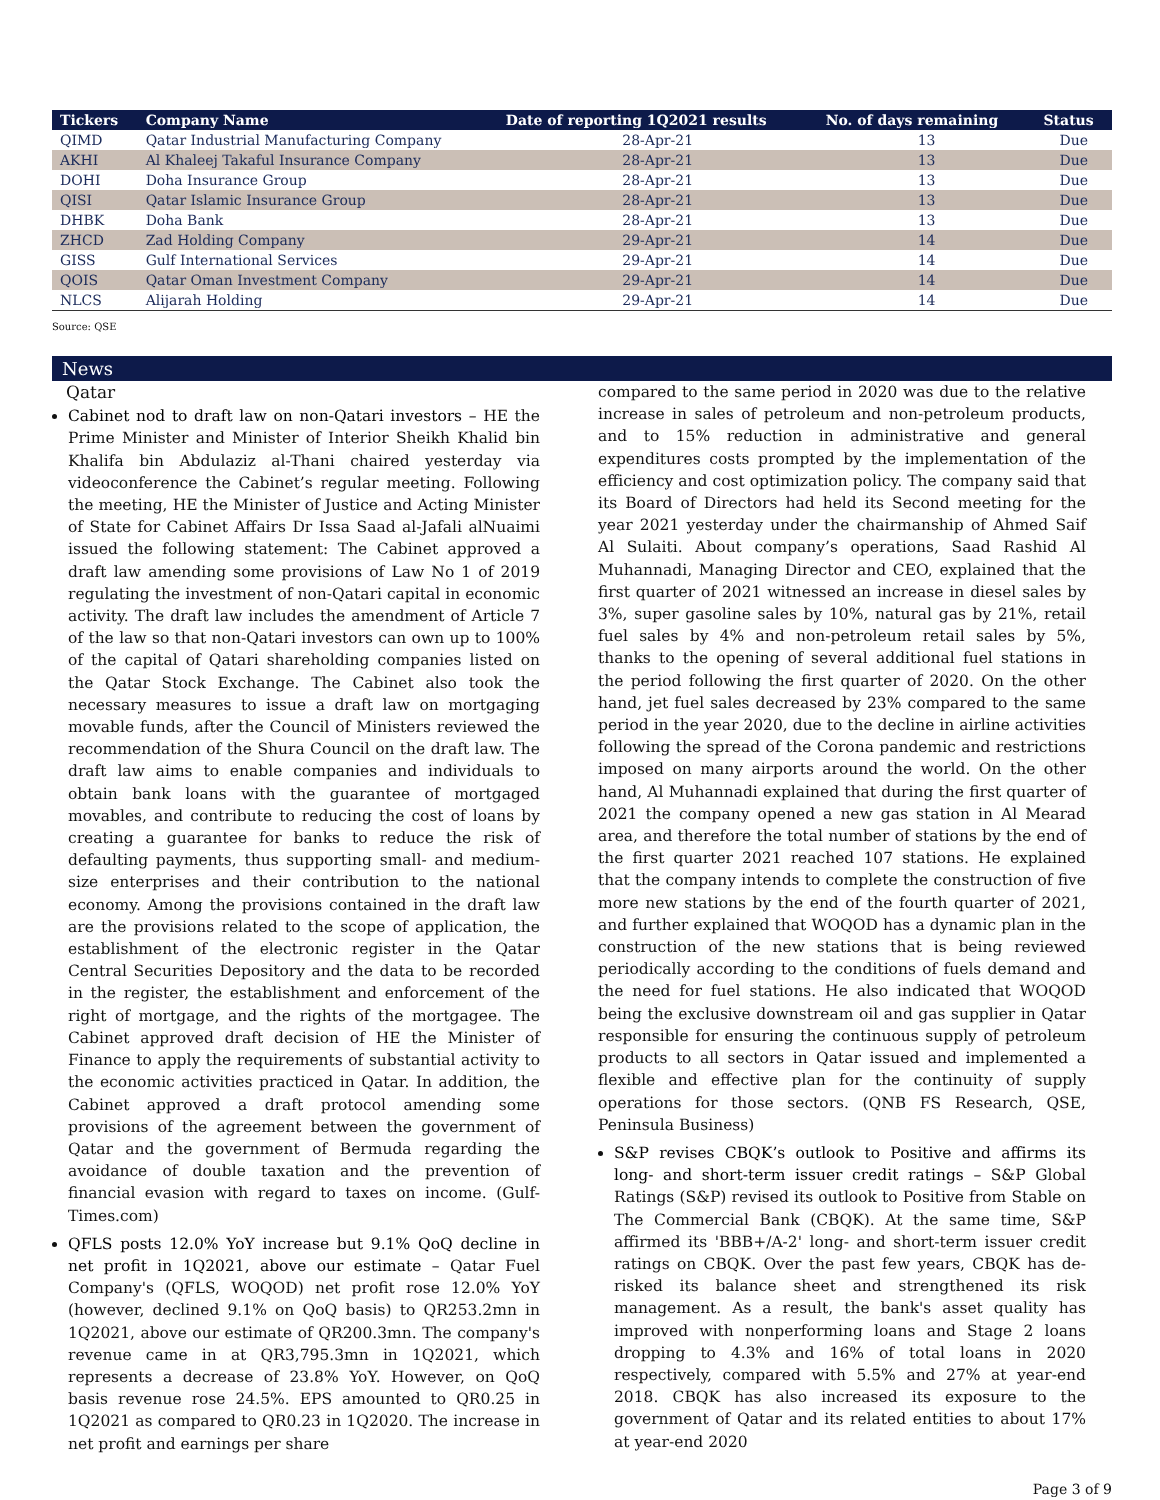| Tickers | Company Name | Date of reporting 1Q2021 results | No. of days remaining | Status |
| --- | --- | --- | --- | --- |
| QIMD | Qatar Industrial Manufacturing Company | 28-Apr-21 | 13 | Due |
| AKHI | Al Khaleej Takaful Insurance Company | 28-Apr-21 | 13 | Due |
| DOHI | Doha Insurance Group | 28-Apr-21 | 13 | Due |
| QISI | Qatar Islamic Insurance Group | 28-Apr-21 | 13 | Due |
| DHBK | Doha Bank | 28-Apr-21 | 13 | Due |
| ZHCD | Zad Holding Company | 29-Apr-21 | 14 | Due |
| GISS | Gulf International Services | 29-Apr-21 | 14 | Due |
| QOIS | Qatar Oman Investment Company | 29-Apr-21 | 14 | Due |
| NLCS | Alijarah Holding | 29-Apr-21 | 14 | Due |
Source: QSE
News
Qatar
Cabinet nod to draft law on non-Qatari investors – HE the Prime Minister and Minister of Interior Sheikh Khalid bin Khalifa bin Abdulaziz al-Thani chaired yesterday via videoconference the Cabinet’s regular meeting. Following the meeting, HE the Minister of Justice and Acting Minister of State for Cabinet Affairs Dr Issa Saad al-Jafali alNuaimi issued the following statement: The Cabinet approved a draft law amending some provisions of Law No 1 of 2019 regulating the investment of non-Qatari capital in economic activity. The draft law includes the amendment of Article 7 of the law so that non-Qatari investors can own up to 100% of the capital of Qatari shareholding companies listed on the Qatar Stock Exchange. The Cabinet also took the necessary measures to issue a draft law on mortgaging movable funds, after the Council of Ministers reviewed the recommendation of the Shura Council on the draft law. The draft law aims to enable companies and individuals to obtain bank loans with the guarantee of mortgaged movables, and contribute to reducing the cost of loans by creating a guarantee for banks to reduce the risk of defaulting payments, thus supporting small- and medium-size enterprises and their contribution to the national economy. Among the provisions contained in the draft law are the provisions related to the scope of application, the establishment of the electronic register in the Qatar Central Securities Depository and the data to be recorded in the register, the establishment and enforcement of the right of mortgage, and the rights of the mortgagee. The Cabinet approved draft decision of HE the Minister of Finance to apply the requirements of substantial activity to the economic activities practiced in Qatar. In addition, the Cabinet approved a draft protocol amending some provisions of the agreement between the government of Qatar and the government of Bermuda regarding the avoidance of double taxation and the prevention of financial evasion with regard to taxes on income. (Gulf-Times.com)
QFLS posts 12.0% YoY increase but 9.1% QoQ decline in net profit in 1Q2021, above our estimate – Qatar Fuel Company's (QFLS, WOQOD) net profit rose 12.0% YoY (however, declined 9.1% on QoQ basis) to QR253.2mn in 1Q2021, above our estimate of QR200.3mn. The company's revenue came in at QR3,795.3mn in 1Q2021, which represents a decrease of 23.8% YoY. However, on QoQ basis revenue rose 24.5%. EPS amounted to QR0.25 in 1Q2021 as compared to QR0.23 in 1Q2020. The increase in net profit and earnings per share
compared to the same period in 2020 was due to the relative increase in sales of petroleum and non-petroleum products, and to 15% reduction in administrative and general expenditures costs prompted by the implementation of the efficiency and cost optimization policy. The company said that its Board of Directors had held its Second meeting for the year 2021 yesterday under the chairmanship of Ahmed Saif Al Sulaiti. About company’s operations, Saad Rashid Al Muhannadi, Managing Director and CEO, explained that the first quarter of 2021 witnessed an increase in diesel sales by 3%, super gasoline sales by 10%, natural gas by 21%, retail fuel sales by 4% and non-petroleum retail sales by 5%, thanks to the opening of several additional fuel stations in the period following the first quarter of 2020. On the other hand, jet fuel sales decreased by 23% compared to the same period in the year 2020, due to the decline in airline activities following the spread of the Corona pandemic and restrictions imposed on many airports around the world. On the other hand, Al Muhannadi explained that during the first quarter of 2021 the company opened a new gas station in Al Mearad area, and therefore the total number of stations by the end of the first quarter 2021 reached 107 stations. He explained that the company intends to complete the construction of five more new stations by the end of the fourth quarter of 2021, and further explained that WOQOD has a dynamic plan in the construction of the new stations that is being reviewed periodically according to the conditions of fuels demand and the need for fuel stations. He also indicated that WOQOD being the exclusive downstream oil and gas supplier in Qatar responsible for ensuring the continuous supply of petroleum products to all sectors in Qatar issued and implemented a flexible and effective plan for the continuity of supply operations for those sectors. (QNB FS Research, QSE, Peninsula Business)
S&P revises CBQK’s outlook to Positive and affirms its long- and short-term issuer credit ratings – S&P Global Ratings (S&P) revised its outlook to Positive from Stable on The Commercial Bank (CBQK). At the same time, S&P affirmed its 'BBB+/A-2' long- and short-term issuer credit ratings on CBQK. Over the past few years, CBQK has de-risked its balance sheet and strengthened its risk management. As a result, the bank's asset quality has improved with nonperforming loans and Stage 2 loans dropping to 4.3% and 16% of total loans in 2020 respectively, compared with 5.5% and 27% at year-end 2018. CBQK has also increased its exposure to the government of Qatar and its related entities to about 17% at year-end 2020
Page 3 of 9